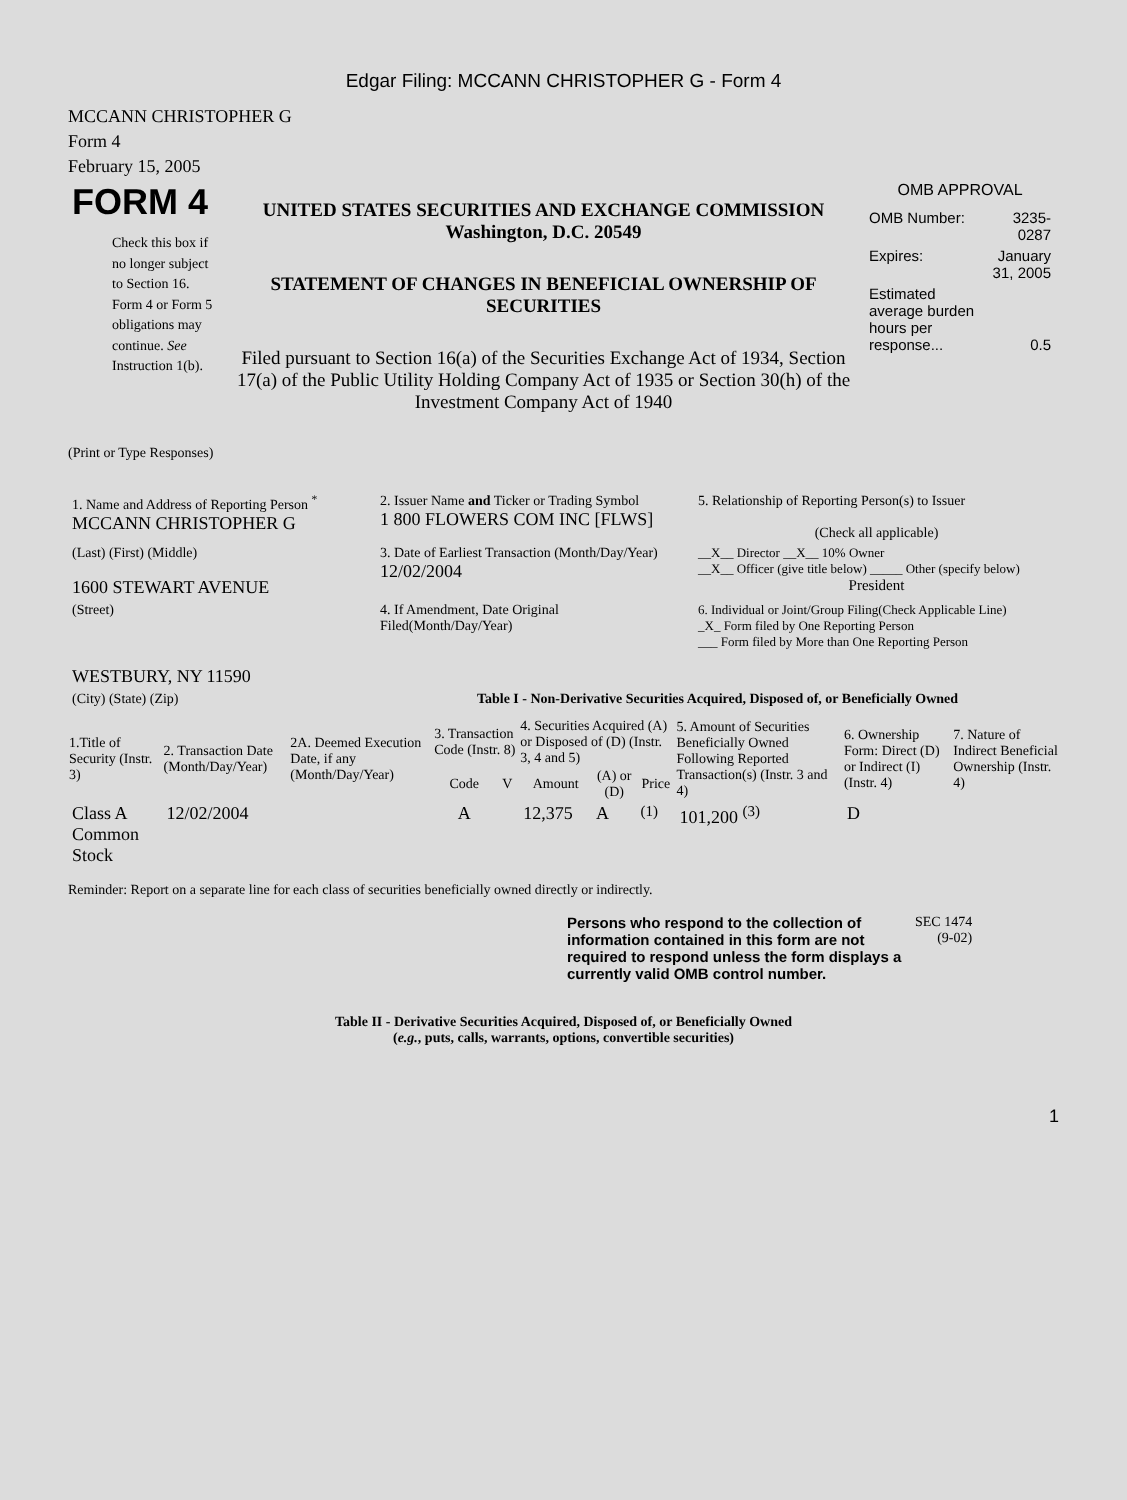Edgar Filing: MCCANN CHRISTOPHER G - Form 4
MCCANN CHRISTOPHER G
Form 4
February 15, 2005
| FORM 4 Check this box if no longer subject to Section 16. Form 4 or Form 5 obligations may continue. See Instruction 1(b). | UNITED STATES SECURITIES AND EXCHANGE COMMISSION Washington, D.C. 20549 STATEMENT OF CHANGES IN BENEFICIAL OWNERSHIP OF SECURITIES Filed pursuant to Section 16(a) of the Securities Exchange Act of 1934, Section 17(a) of the Public Utility Holding Company Act of 1935 or Section 30(h) of the Investment Company Act of 1940 | OMB APPROVAL / OMB Number: / 3235-0287 / / Expires: / January 31, 2005 / / Estimated average burden hours per response... / 0.5 / |
(Print or Type Responses)
| 1. Name and Address of Reporting Person <sup>*</sup> MCCANN CHRISTOPHER G | 2. Issuer Name and Ticker or Trading Symbol 1 800 FLOWERS COM INC [FLWS] | 5. Relationship of Reporting Person(s) to Issuer (Check all applicable) |
| (Last) (First) (Middle) 1600 STEWART AVENUE | 3. Date of Earliest Transaction (Month/Day/Year) 12/02/2004 | __X__ Director __X__ 10% Owner __X__ Officer (give title below) _____ Other (specify below) President |
| (Street) WESTBURY, NY 11590 | 4. If Amendment, Date Original Filed(Month/Day/Year) | 6. Individual or Joint/Group Filing(Check Applicable Line) _X_ Form filed by One Reporting Person ___ Form filed by More than One Reporting Person |
| (City) (State) (Zip) | Table I - Non-Derivative Securities Acquired, Disposed of, or Beneficially Owned | |
| 1.Title of Security (Instr. 3) | 2. Transaction Date (Month/Day/Year) | 2A. Deemed Execution Date, if any (Month/Day/Year) | 3. Transaction Code (Instr. 8) | | 4. Securities Acquired (A) or Disposed of (D) (Instr. 3, 4 and 5) | | | 5. Amount of Securities Beneficially Owned Following Reported Transaction(s) (Instr. 3 and 4) | 6. Ownership Form: Direct (D) or Indirect (I) (Instr. 4) | 7. Nature of Indirect Beneficial Ownership (Instr. 4) |
| --- | --- | --- | --- | --- | --- | --- | --- | --- | --- | --- |
| | | | Code | V | Amount | (A) or (D) | Price | | | |
| Class A Common Stock | 12/02/2004 | | A | | 12,375 | A | <sup>(1)</sup> | 101,200 <sup>(3)</sup> | D | |
Reminder: Report on a separate line for each class of securities beneficially owned directly or indirectly.
| Persons who respond to the collection of information contained in this form are not required to respond unless the form displays a currently valid OMB control number. | SEC 1474 (9-02) |
Table II - Derivative Securities Acquired, Disposed of, or Beneficially Owned
(e.g., puts, calls, warrants, options, convertible securities)
1